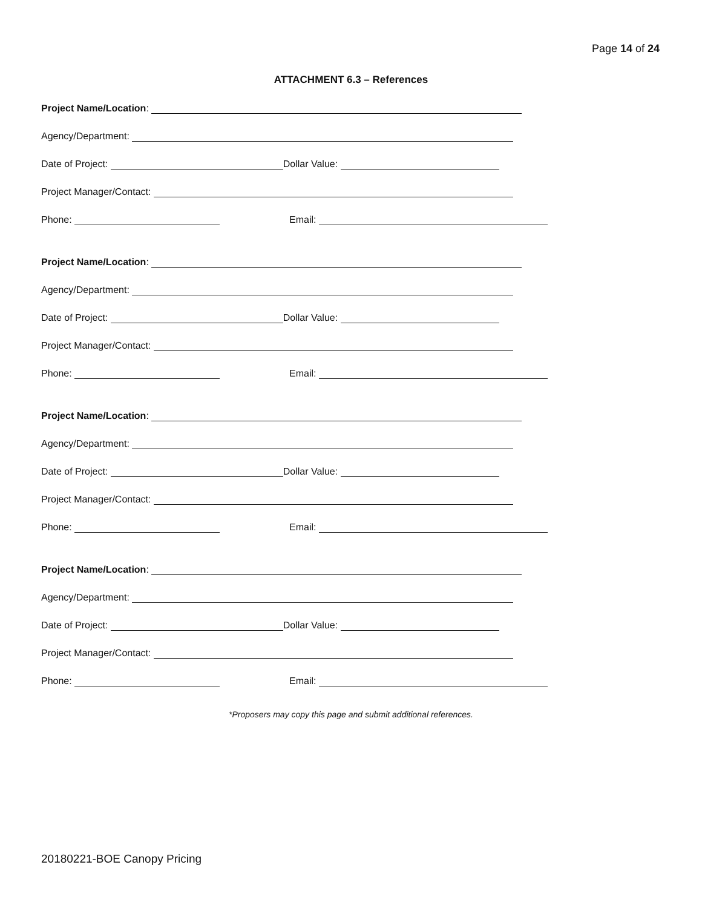Page 14 of 24
ATTACHMENT 6.3 – References
Project Name/Location:
Agency/Department:
Date of Project: Dollar Value:
Project Manager/Contact:
Phone: Email:
Project Name/Location:
Agency/Department:
Date of Project: Dollar Value:
Project Manager/Contact:
Phone: Email:
Project Name/Location:
Agency/Department:
Date of Project: Dollar Value:
Project Manager/Contact:
Phone: Email:
Project Name/Location:
Agency/Department:
Date of Project: Dollar Value:
Project Manager/Contact:
Phone: Email:
*Proposers may copy this page and submit additional references.
20180221-BOE Canopy Pricing